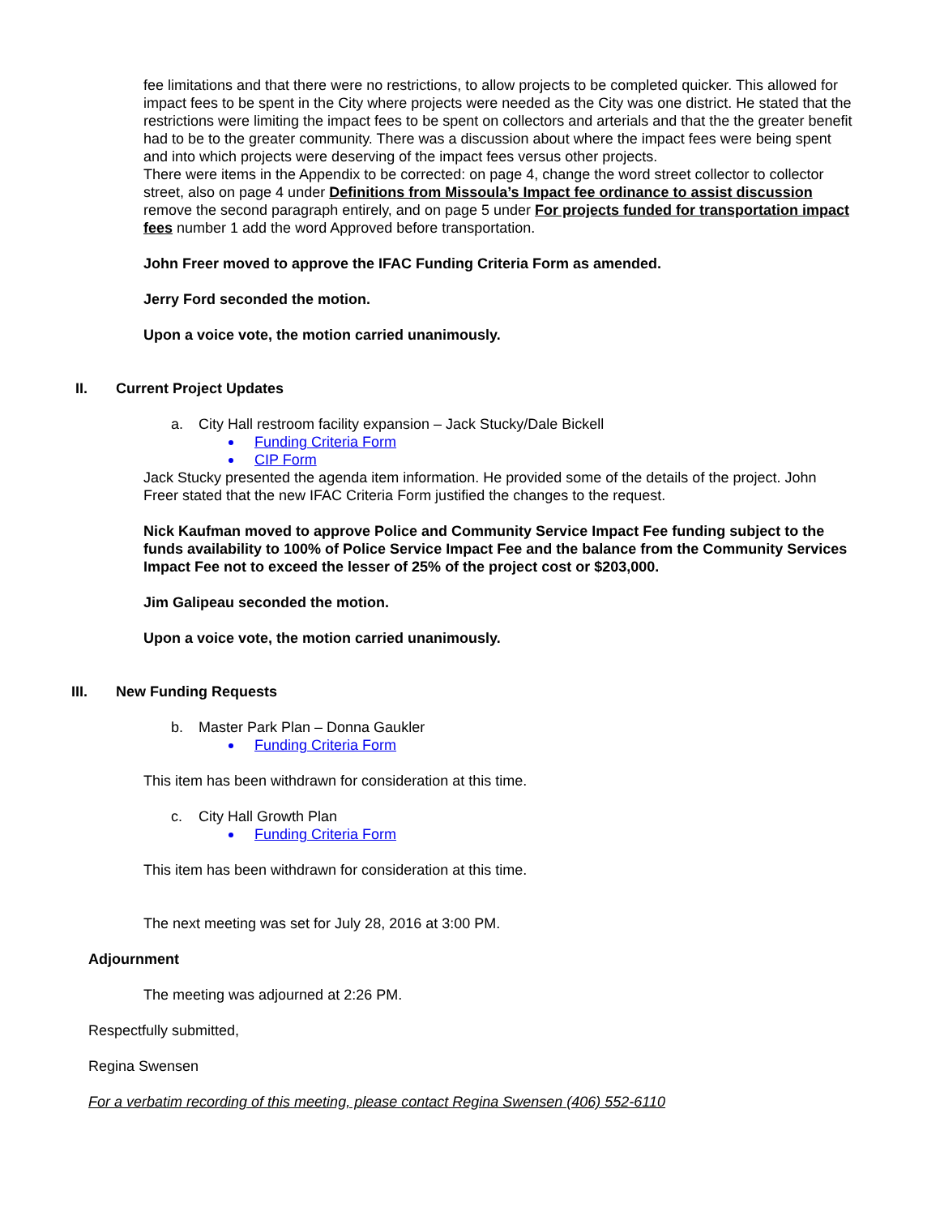fee limitations and that there were no restrictions, to allow projects to be completed quicker. This allowed for impact fees to be spent in the City where projects were needed as the City was one district. He stated that the restrictions were limiting the impact fees to be spent on collectors and arterials and that the the greater benefit had to be to the greater community. There was a discussion about where the impact fees were being spent and into which projects were deserving of the impact fees versus other projects.
There were items in the Appendix to be corrected: on page 4, change the word street collector to collector street, also on page 4 under Definitions from Missoula’s Impact fee ordinance to assist discussion remove the second paragraph entirely, and on page 5 under For projects funded for transportation impact fees number 1 add the word Approved before transportation.
John Freer moved to approve the IFAC Funding Criteria Form as amended.
Jerry Ford seconded the motion.
Upon a voice vote, the motion carried unanimously.
II. Current Project Updates
a. City Hall restroom facility expansion – Jack Stucky/Dale Bickell
Funding Criteria Form
CIP Form
Jack Stucky presented the agenda item information. He provided some of the details of the project. John Freer stated that the new IFAC Criteria Form justified the changes to the request.
Nick Kaufman moved to approve Police and Community Service Impact Fee funding subject to the funds availability to 100% of Police Service Impact Fee and the balance from the Community Services Impact Fee not to exceed the lesser of 25% of the project cost or $203,000.
Jim Galipeau seconded the motion.
Upon a voice vote, the motion carried unanimously.
III. New Funding Requests
b. Master Park Plan – Donna Gaukler
Funding Criteria Form
This item has been withdrawn for consideration at this time.
c. City Hall Growth Plan
Funding Criteria Form
This item has been withdrawn for consideration at this time.
The next meeting was set for July 28, 2016 at 3:00 PM.
Adjournment
The meeting was adjourned at 2:26 PM.
Respectfully submitted,
Regina Swensen
For a verbatim recording of this meeting, please contact Regina Swensen (406) 552-6110